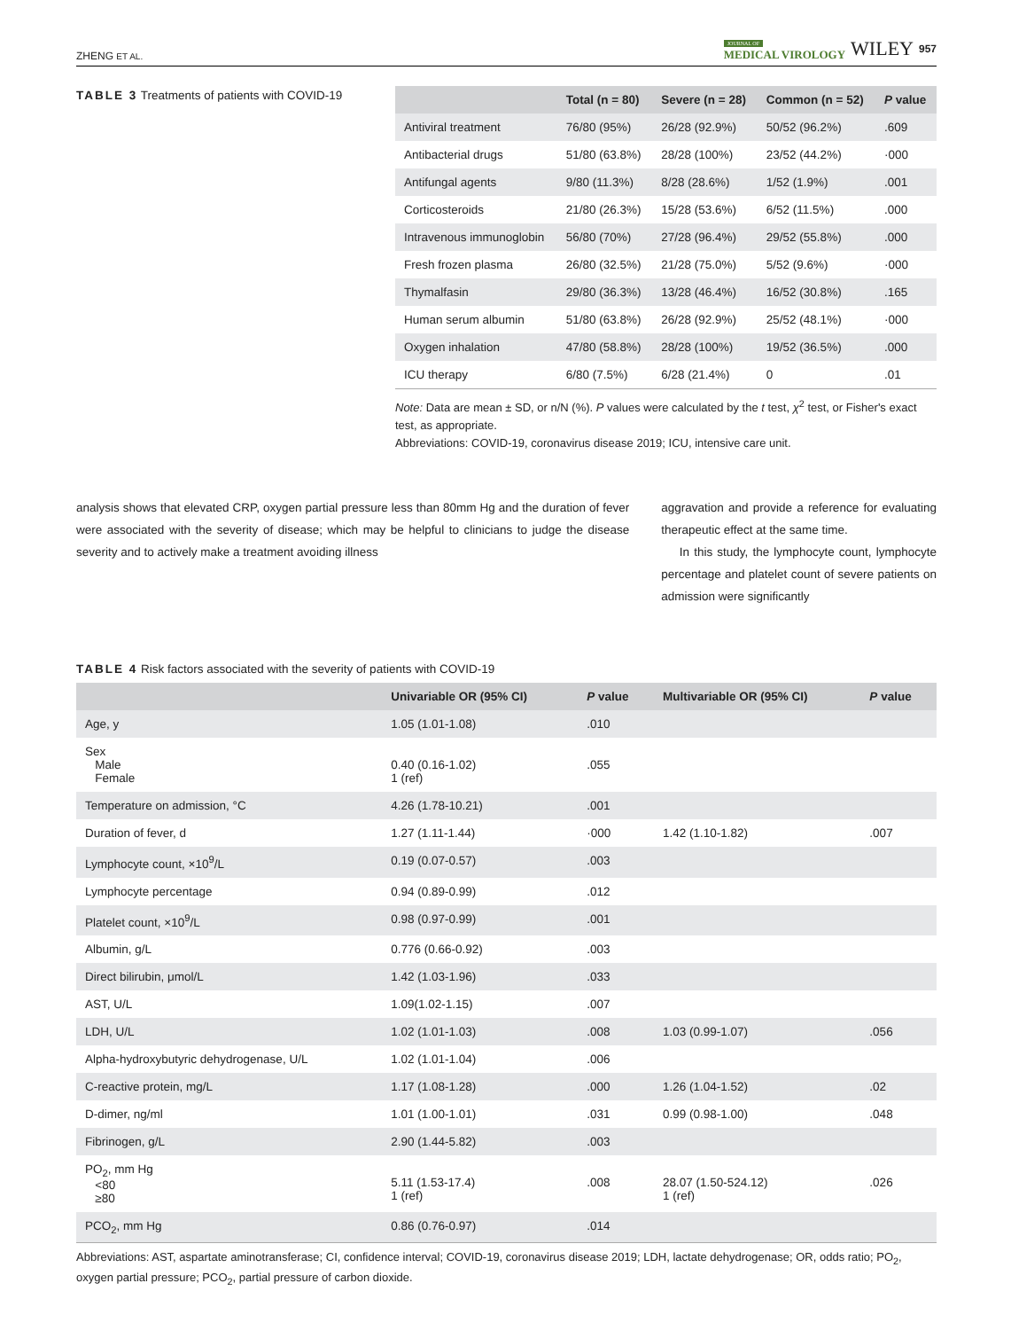ZHENG ET AL. JOURNAL OF
MEDICAL VIROLOGY WILEY 957
TABLE 3 Treatments of patients with COVID-19
| | Total (n = 80) | Severe (n = 28) | Common (n = 52) | P value |
| --- | --- | --- | --- | --- |
| Antiviral treatment | 76/80 (95%) | 26/28 (92.9%) | 50/52 (96.2%) | .609 |
| Antibacterial drugs | 51/80 (63.8%) | 28/28 (100%) | 23/52 (44.2%) | ·000 |
| Antifungal agents | 9/80 (11.3%) | 8/28 (28.6%) | 1/52 (1.9%) | .001 |
| Corticosteroids | 21/80 (26.3%) | 15/28 (53.6%) | 6/52 (11.5%) | .000 |
| Intravenous immunoglobin | 56/80 (70%) | 27/28 (96.4%) | 29/52 (55.8%) | .000 |
| Fresh frozen plasma | 26/80 (32.5%) | 21/28 (75.0%) | 5/52 (9.6%) | ·000 |
| Thymalfasin | 29/80 (36.3%) | 13/28 (46.4%) | 16/52 (30.8%) | .165 |
| Human serum albumin | 51/80 (63.8%) | 26/28 (92.9%) | 25/52 (48.1%) | ·000 |
| Oxygen inhalation | 47/80 (58.8%) | 28/28 (100%) | 19/52 (36.5%) | .000 |
| ICU therapy | 6/80 (7.5%) | 6/28 (21.4%) | 0 | .01 |
Note: Data are mean ± SD, or n/N (%). P values were calculated by the t test, χ<sup>2</sup> test, or Fisher's exact test, as appropriate.
Abbreviations: COVID-19, coronavirus disease 2019; ICU, intensive care unit.
analysis shows that elevated CRP, oxygen partial pressure less than 80mm Hg and the duration of fever were associated with the severity of disease; which may be helpful to clinicians to judge the disease severity and to actively make a treatment avoiding illness
aggravation and provide a reference for evaluating therapeutic effect at the same time.
In this study, the lymphocyte count, lymphocyte percentage and platelet count of severe patients on admission were significantly
TABLE 4 Risk factors associated with the severity of patients with COVID-19
| | Univariable OR (95% CI) | P value | Multivariable OR (95% CI) | P value |
| --- | --- | --- | --- | --- |
| Age, y | 1.05 (1.01-1.08) | .010 | | |
| Sex Male Female | 0.40 (0.16-1.02) 1 (ref) | .055 | | |
| Temperature on admission, °C | 4.26 (1.78-10.21) | .001 | | |
| Duration of fever, d | 1.27 (1.11-1.44) | ·000 | 1.42 (1.10-1.82) | .007 |
| Lymphocyte count, ×10<sup>9</sup>/L | 0.19 (0.07-0.57) | .003 | | |
| Lymphocyte percentage | 0.94 (0.89-0.99) | .012 | | |
| Platelet count, ×10<sup>9</sup>/L | 0.98 (0.97-0.99) | .001 | | |
| Albumin, g/L | 0.776 (0.66-0.92) | .003 | | |
| Direct bilirubin, μmol/L | 1.42 (1.03-1.96) | .033 | | |
| AST, U/L | 1.09(1.02-1.15) | .007 | | |
| LDH, U/L | 1.02 (1.01-1.03) | .008 | 1.03 (0.99-1.07) | .056 |
| Alpha-hydroxybutyric dehydrogenase, U/L | 1.02 (1.01-1.04) | .006 | | |
| C-reactive protein, mg/L | 1.17 (1.08-1.28) | .000 | 1.26 (1.04-1.52) | .02 |
| D-dimer, ng/ml | 1.01 (1.00-1.01) | .031 | 0.99 (0.98-1.00) | .048 |
| Fibrinogen, g/L | 2.90 (1.44-5.82) | .003 | | |
| PO<sub>2</sub>, mm Hg <80 ≥80 | 5.11 (1.53-17.4) 1 (ref) | .008 | 28.07 (1.50-524.12) 1 (ref) | .026 |
| PCO<sub>2</sub>, mm Hg | 0.86 (0.76-0.97) | .014 | | |
Abbreviations: AST, aspartate aminotransferase; CI, confidence interval; COVID-19, coronavirus disease 2019; LDH, lactate dehydrogenase; OR, odds ratio; PO<sub>2</sub>, oxygen partial pressure; PCO<sub>2</sub>, partial pressure of carbon dioxide.